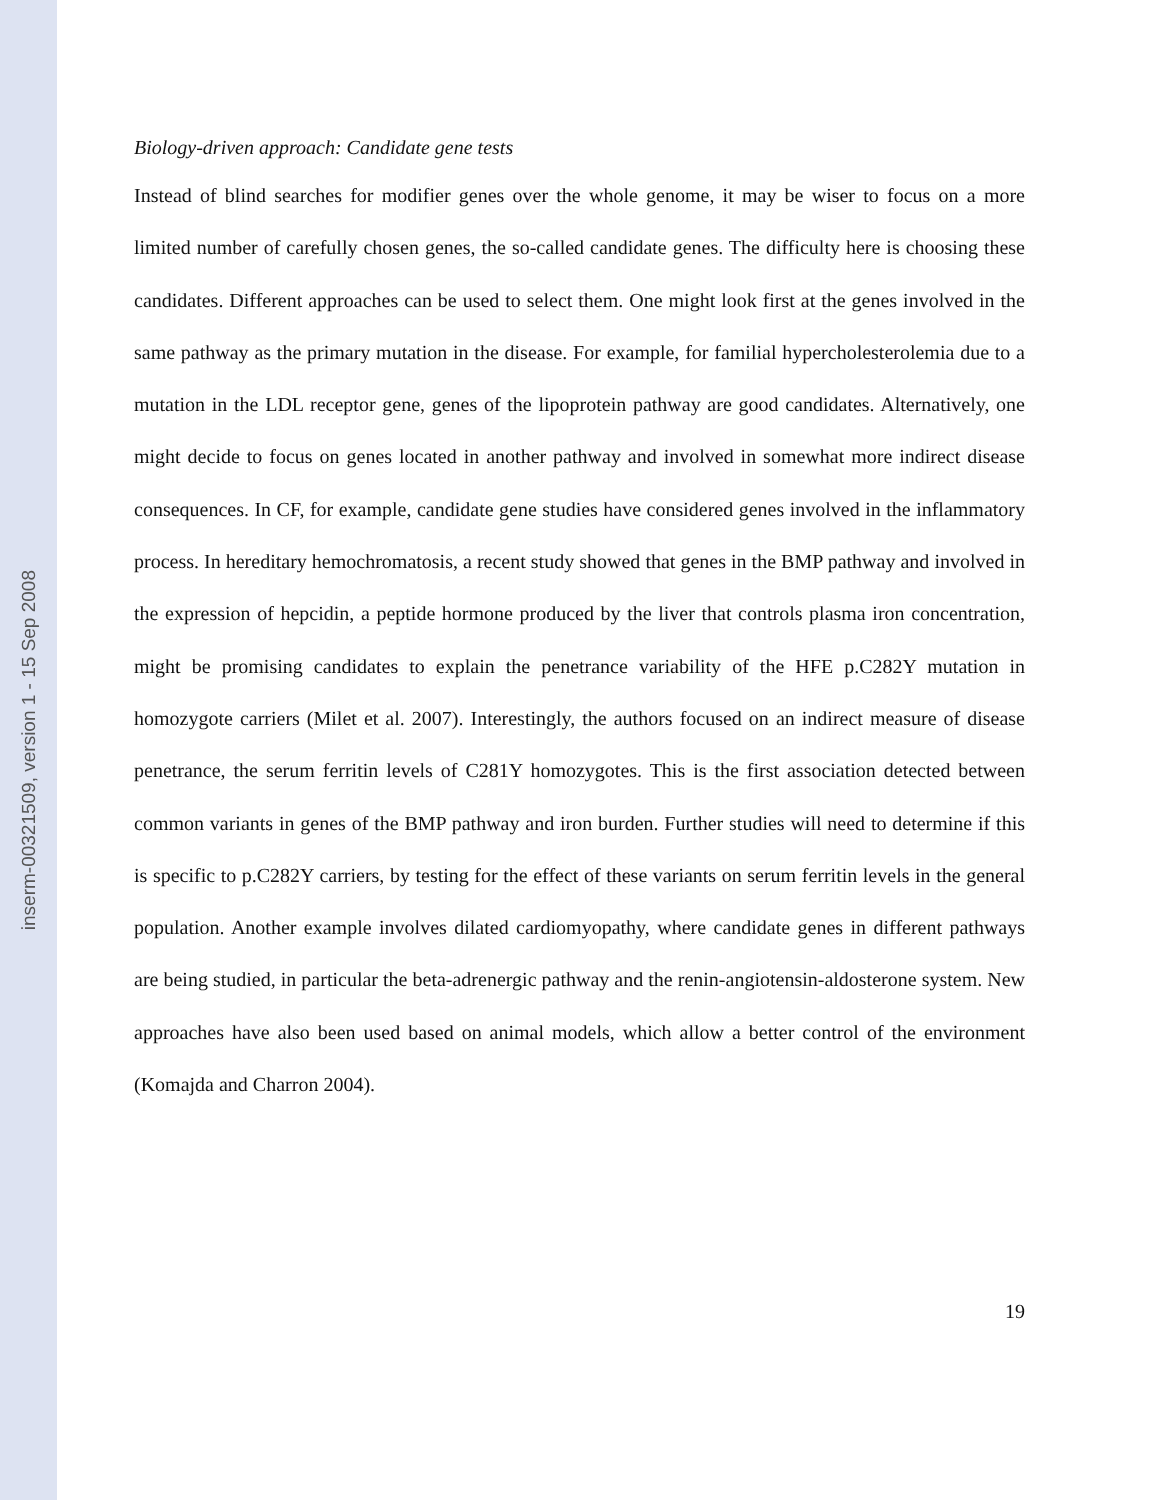inserm-00321509, version 1 - 15 Sep 2008
Biology-driven approach: Candidate gene tests
Instead of blind searches for modifier genes over the whole genome, it may be wiser to focus on a more limited number of carefully chosen genes, the so-called candidate genes. The difficulty here is choosing these candidates. Different approaches can be used to select them. One might look first at the genes involved in the same pathway as the primary mutation in the disease. For example, for familial hypercholesterolemia due to a mutation in the LDL receptor gene, genes of the lipoprotein pathway are good candidates. Alternatively, one might decide to focus on genes located in another pathway and involved in somewhat more indirect disease consequences. In CF, for example, candidate gene studies have considered genes involved in the inflammatory process. In hereditary hemochromatosis, a recent study showed that genes in the BMP pathway and involved in the expression of hepcidin, a peptide hormone produced by the liver that controls plasma iron concentration, might be promising candidates to explain the penetrance variability of the HFE p.C282Y mutation in homozygote carriers (Milet et al. 2007). Interestingly, the authors focused on an indirect measure of disease penetrance, the serum ferritin levels of C281Y homozygotes. This is the first association detected between common variants in genes of the BMP pathway and iron burden. Further studies will need to determine if this is specific to p.C282Y carriers, by testing for the effect of these variants on serum ferritin levels in the general population. Another example involves dilated cardiomyopathy, where candidate genes in different pathways are being studied, in particular the beta-adrenergic pathway and the renin-angiotensin-aldosterone system. New approaches have also been used based on animal models, which allow a better control of the environment (Komajda and Charron 2004).
19